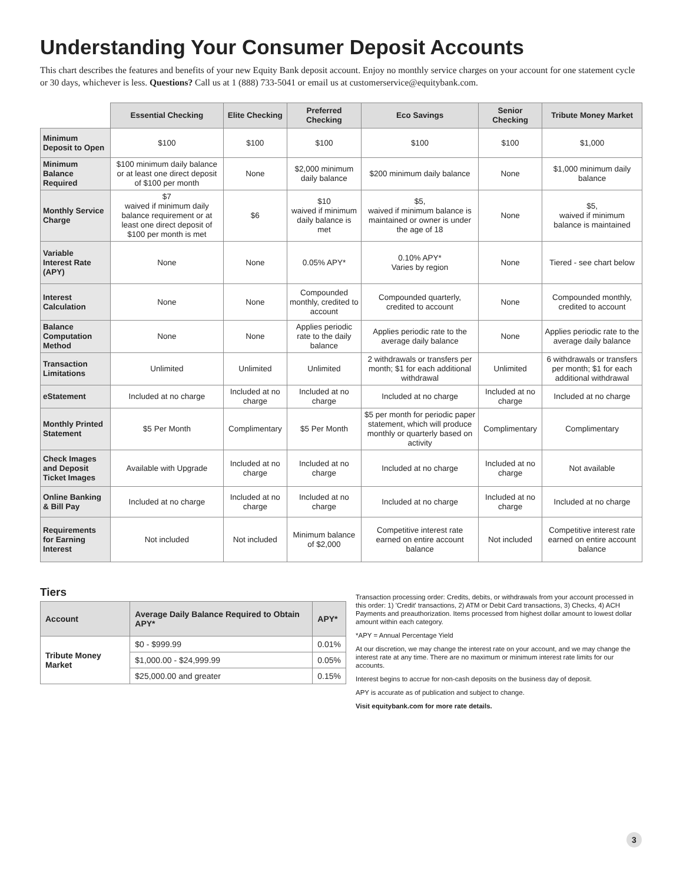Understanding Your Consumer Deposit Accounts
This chart describes the features and benefits of your new Equity Bank deposit account. Enjoy no monthly service charges on your account for one statement cycle or 30 days, whichever is less. Questions? Call us at 1 (888) 733-5041 or email us at customerservice@equitybank.com.
| | Essential Checking | Elite Checking | Preferred Checking | Eco Savings | Senior Checking | Tribute Money Market |
| --- | --- | --- | --- | --- | --- | --- |
| Minimum Deposit to Open | $100 | $100 | $100 | $100 | $100 | $1,000 |
| Minimum Balance Required | $100 minimum daily balance or at least one direct deposit of $100 per month | None | $2,000 minimum daily balance | $200 minimum daily balance | None | $1,000 minimum daily balance |
| Monthly Service Charge | $7 waived if minimum daily balance requirement or at least one direct deposit of $100 per month is met | $6 | $10 waived if minimum daily balance is met | $5, waived if minimum balance is maintained or owner is under the age of 18 | None | $5, waived if minimum balance is maintained |
| Variable Interest Rate (APY) | None | None | 0.05% APY* | 0.10% APY* Varies by region | None | Tiered - see chart below |
| Interest Calculation | None | None | Compounded monthly, credited to account | Compounded quarterly, credited to account | None | Compounded monthly, credited to account |
| Balance Computation Method | None | None | Applies periodic rate to the daily balance | Applies periodic rate to the average daily balance | None | Applies periodic rate to the average daily balance |
| Transaction Limitations | Unlimited | Unlimited | Unlimited | 2 withdrawals or transfers per month; $1 for each additional withdrawal | Unlimited | 6 withdrawals or transfers per month; $1 for each additional withdrawal |
| eStatement | Included at no charge | Included at no charge | Included at no charge | Included at no charge | Included at no charge | Included at no charge |
| Monthly Printed Statement | $5 Per Month | Complimentary | $5 Per Month | $5 per month for periodic paper statement, which will produce monthly or quarterly based on activity | Complimentary | Complimentary |
| Check Images and Deposit Ticket Images | Available with Upgrade | Included at no charge | Included at no charge | Included at no charge | Included at no charge | Not available |
| Online Banking & Bill Pay | Included at no charge | Included at no charge | Included at no charge | Included at no charge | Included at no charge | Included at no charge |
| Requirements for Earning Interest | Not included | Not included | Minimum balance of $2,000 | Competitive interest rate earned on entire account balance | Not included | Competitive interest rate earned on entire account balance |
Tiers
| Account | Average Daily Balance Required to Obtain APY* | APY* |
| --- | --- | --- |
| Tribute Money Market | $0 - $999.99 | 0.01% |
| | $1,000.00 - $24,999.99 | 0.05% |
| | $25,000.00 and greater | 0.15% |
Transaction processing order: Credits, debits, or withdrawals from your account processed in this order: 1) 'Credit' transactions, 2) ATM or Debit Card transactions, 3) Checks, 4) ACH Payments and preauthorization. Items processed from highest dollar amount to lowest dollar amount within each category.
*APY = Annual Percentage Yield
At our discretion, we may change the interest rate on your account, and we may change the interest rate at any time. There are no maximum or minimum interest rate limits for our accounts.
Interest begins to accrue for non-cash deposits on the business day of deposit.
APY is accurate as of publication and subject to change.
Visit equitybank.com for more rate details.
3